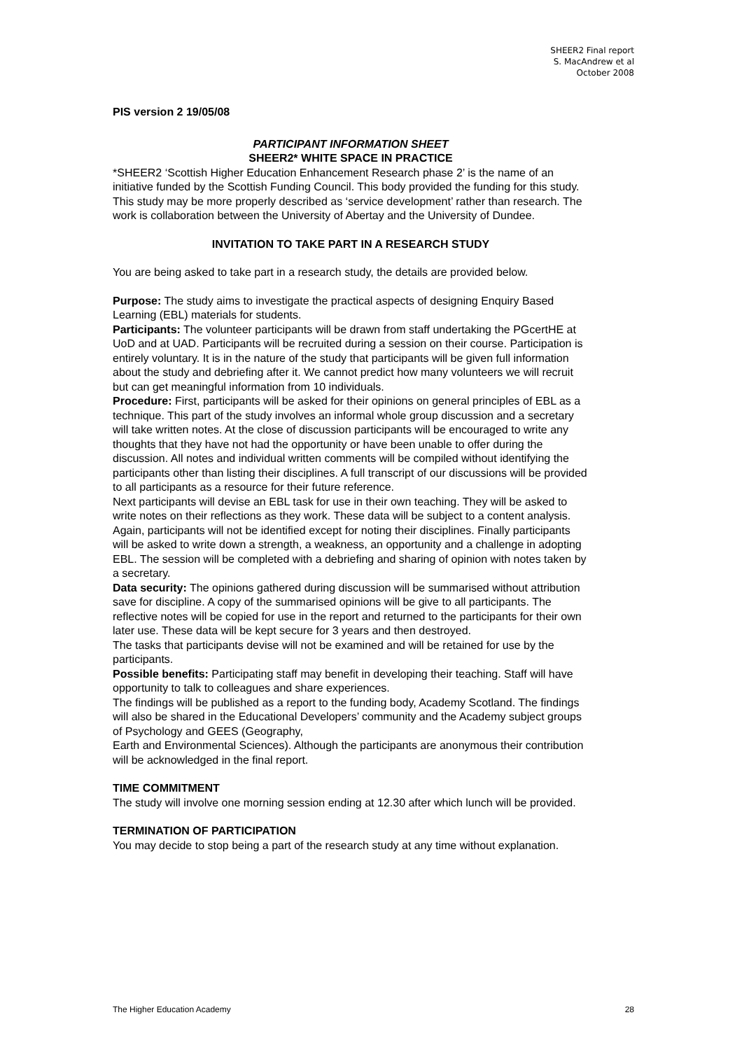SHEER2 Final report
S. MacAndrew et al
October 2008
PIS version 2 19/05/08
PARTICIPANT INFORMATION SHEET
SHEER2* WHITE SPACE IN PRACTICE
*SHEER2 ‘Scottish Higher Education Enhancement Research phase 2’ is the name of an initiative funded by the Scottish Funding Council. This body provided the funding for this study. This study may be more properly described as ‘service development’ rather than research. The work is collaboration between the University of Abertay and the University of Dundee.
INVITATION TO TAKE PART IN A RESEARCH STUDY
You are being asked to take part in a research study, the details are provided below.
Purpose: The study aims to investigate the practical aspects of designing Enquiry Based Learning (EBL) materials for students.
Participants: The volunteer participants will be drawn from staff undertaking the PGcertHE at UoD and at UAD. Participants will be recruited during a session on their course. Participation is entirely voluntary. It is in the nature of the study that participants will be given full information about the study and debriefing after it. We cannot predict how many volunteers we will recruit but can get meaningful information from 10 individuals.
Procedure: First, participants will be asked for their opinions on general principles of EBL as a technique. This part of the study involves an informal whole group discussion and a secretary will take written notes. At the close of discussion participants will be encouraged to write any thoughts that they have not had the opportunity or have been unable to offer during the discussion. All notes and individual written comments will be compiled without identifying the participants other than listing their disciplines. A full transcript of our discussions will be provided to all participants as a resource for their future reference.
Next participants will devise an EBL task for use in their own teaching. They will be asked to write notes on their reflections as they work. These data will be subject to a content analysis. Again, participants will not be identified except for noting their disciplines. Finally participants will be asked to write down a strength, a weakness, an opportunity and a challenge in adopting EBL. The session will be completed with a debriefing and sharing of opinion with notes taken by a secretary.
Data security: The opinions gathered during discussion will be summarised without attribution save for discipline. A copy of the summarised opinions will be give to all participants. The reflective notes will be copied for use in the report and returned to the participants for their own later use. These data will be kept secure for 3 years and then destroyed.
The tasks that participants devise will not be examined and will be retained for use by the participants.
Possible benefits: Participating staff may benefit in developing their teaching. Staff will have opportunity to talk to colleagues and share experiences.
The findings will be published as a report to the funding body, Academy Scotland. The findings will also be shared in the Educational Developers’ community and the Academy subject groups of Psychology and GEES (Geography,
Earth and Environmental Sciences). Although the participants are anonymous their contribution will be acknowledged in the final report.
TIME COMMITMENT
The study will involve one morning session ending at 12.30 after which lunch will be provided.
TERMINATION OF PARTICIPATION
You may decide to stop being a part of the research study at any time without explanation.
The Higher Education Academy 28